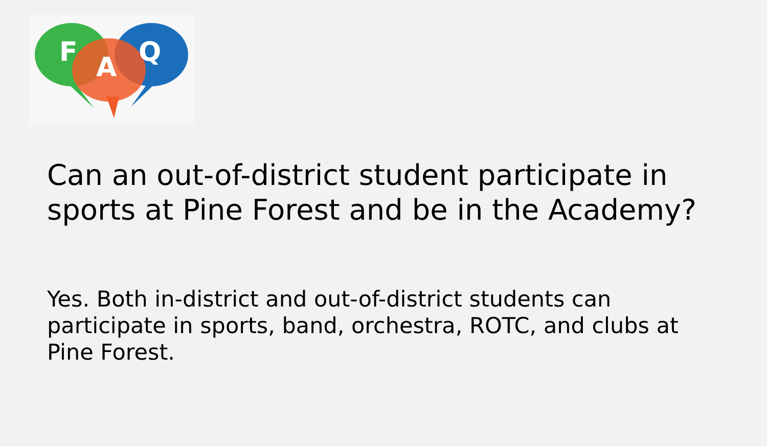F
A
Q
Can an out-of-district student participate in sports at Pine Forest and be in the Academy?
Yes. Both in-district and out-of-district students can participate in sports, band, orchestra, ROTC, and clubs at Pine Forest.